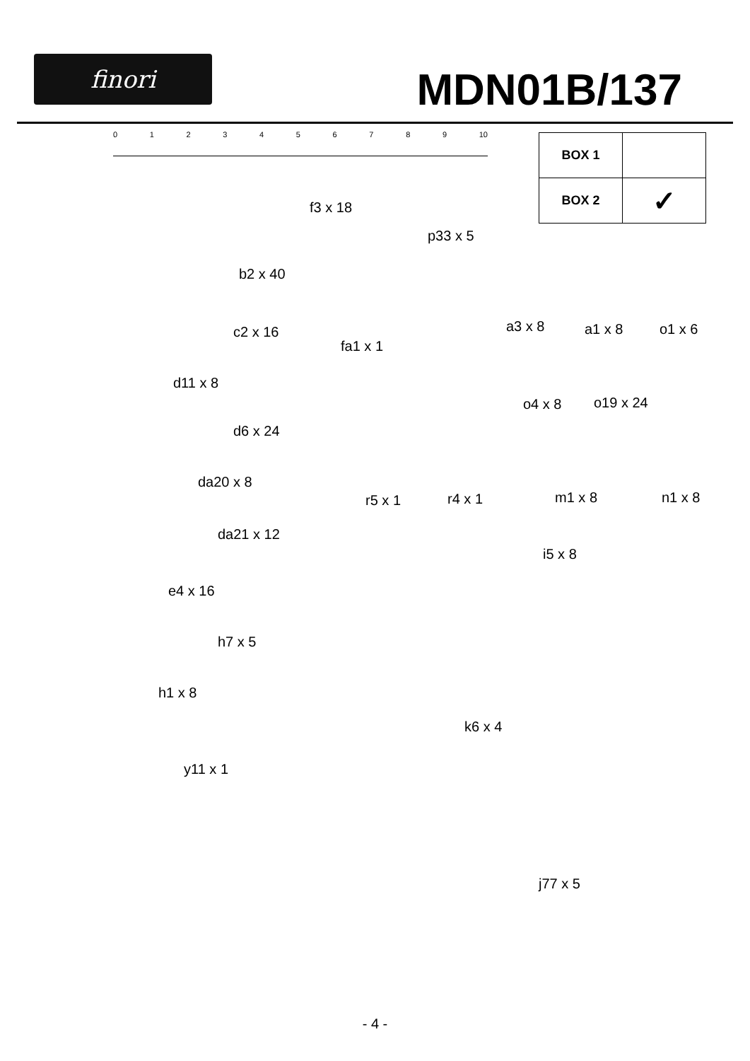finori
MDN01B/137
0123456789 10
| BOX 1 | |
| BOX 2 | ✓ |
f3 x 18
p33 x 5
b2 x 40
a3 x 8 a1 x 8 o1 x 6
c2 x 16
fa1 x 1
d11 x 8
o4 x 8 o19 x 24
d6 x 24
da20 x 8
r5 x 1 r4 x 1 m1 x 8 n1 x 8
da21 x 12
i5 x 8
e4 x 16
h7 x 5
h1 x 8
k6 x 4
y11 x 1
j77 x 5
- 4 -